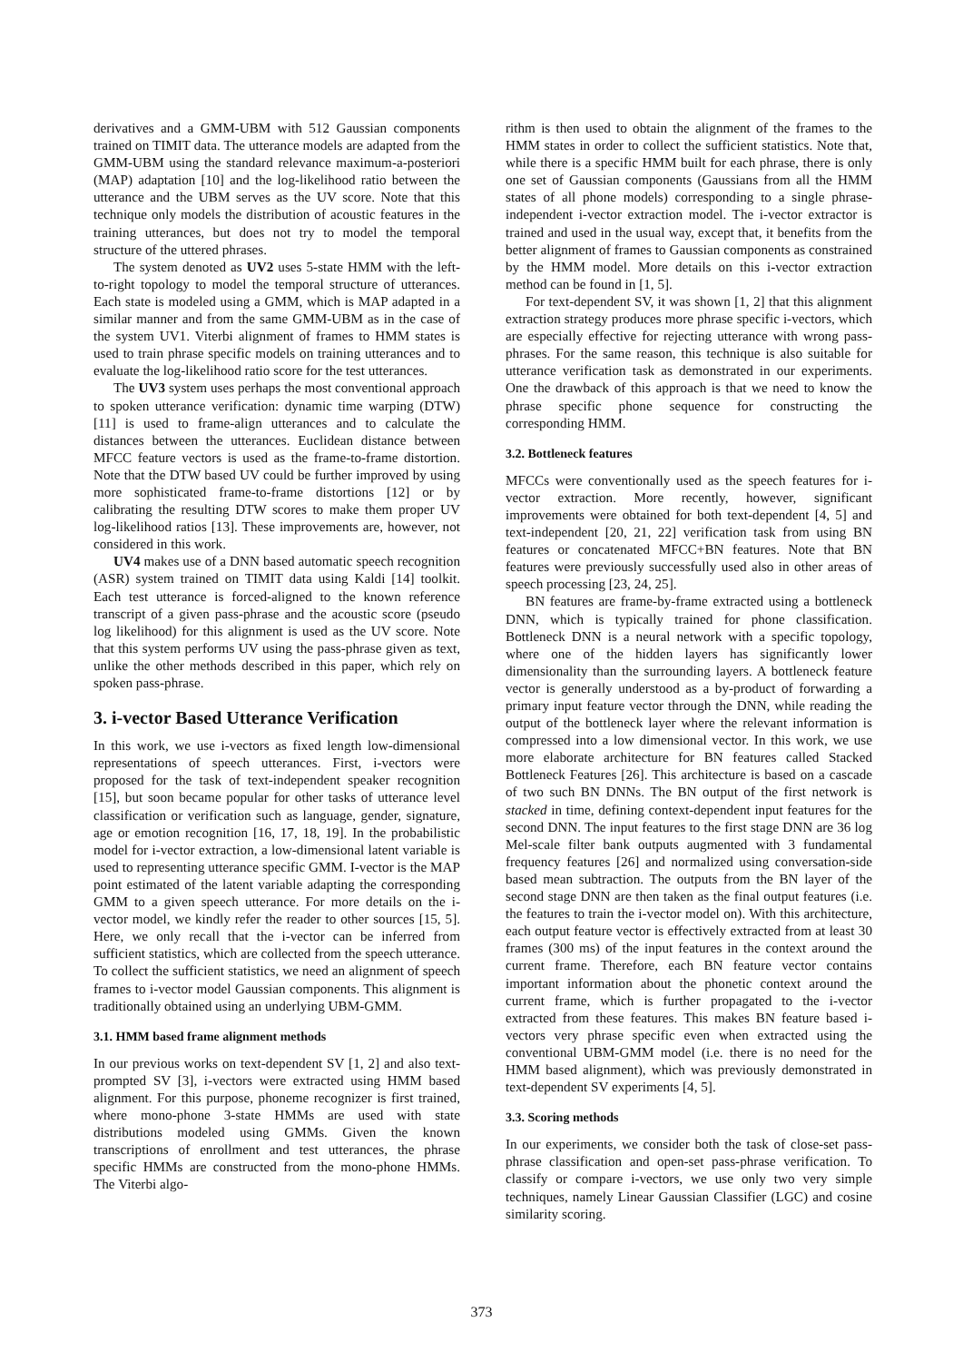derivatives and a GMM-UBM with 512 Gaussian components trained on TIMIT data. The utterance models are adapted from the GMM-UBM using the standard relevance maximum-a-posteriori (MAP) adaptation [10] and the log-likelihood ratio between the utterance and the UBM serves as the UV score. Note that this technique only models the distribution of acoustic features in the training utterances, but does not try to model the temporal structure of the uttered phrases.
The system denoted as UV2 uses 5-state HMM with the left-to-right topology to model the temporal structure of utterances. Each state is modeled using a GMM, which is MAP adapted in a similar manner and from the same GMM-UBM as in the case of the system UV1. Viterbi alignment of frames to HMM states is used to train phrase specific models on training utterances and to evaluate the log-likelihood ratio score for the test utterances.
The UV3 system uses perhaps the most conventional approach to spoken utterance verification: dynamic time warping (DTW) [11] is used to frame-align utterances and to calculate the distances between the utterances. Euclidean distance between MFCC feature vectors is used as the frame-to-frame distortion. Note that the DTW based UV could be further improved by using more sophisticated frame-to-frame distortions [12] or by calibrating the resulting DTW scores to make them proper UV log-likelihood ratios [13]. These improvements are, however, not considered in this work.
UV4 makes use of a DNN based automatic speech recognition (ASR) system trained on TIMIT data using Kaldi [14] toolkit. Each test utterance is forced-aligned to the known reference transcript of a given pass-phrase and the acoustic score (pseudo log likelihood) for this alignment is used as the UV score. Note that this system performs UV using the pass-phrase given as text, unlike the other methods described in this paper, which rely on spoken pass-phrase.
3. i-vector Based Utterance Verification
In this work, we use i-vectors as fixed length low-dimensional representations of speech utterances. First, i-vectors were proposed for the task of text-independent speaker recognition [15], but soon became popular for other tasks of utterance level classification or verification such as language, gender, signature, age or emotion recognition [16, 17, 18, 19]. In the probabilistic model for i-vector extraction, a low-dimensional latent variable is used to representing utterance specific GMM. I-vector is the MAP point estimated of the latent variable adapting the corresponding GMM to a given speech utterance. For more details on the i-vector model, we kindly refer the reader to other sources [15, 5]. Here, we only recall that the i-vector can be inferred from sufficient statistics, which are collected from the speech utterance. To collect the sufficient statistics, we need an alignment of speech frames to i-vector model Gaussian components. This alignment is traditionally obtained using an underlying UBM-GMM.
3.1. HMM based frame alignment methods
In our previous works on text-dependent SV [1, 2] and also text-prompted SV [3], i-vectors were extracted using HMM based alignment. For this purpose, phoneme recognizer is first trained, where mono-phone 3-state HMMs are used with state distributions modeled using GMMs. Given the known transcriptions of enrollment and test utterances, the phrase specific HMMs are constructed from the mono-phone HMMs. The Viterbi algo-
rithm is then used to obtain the alignment of the frames to the HMM states in order to collect the sufficient statistics. Note that, while there is a specific HMM built for each phrase, there is only one set of Gaussian components (Gaussians from all the HMM states of all phone models) corresponding to a single phrase-independent i-vector extraction model. The i-vector extractor is trained and used in the usual way, except that, it benefits from the better alignment of frames to Gaussian components as constrained by the HMM model. More details on this i-vector extraction method can be found in [1, 5].
For text-dependent SV, it was shown [1, 2] that this alignment extraction strategy produces more phrase specific i-vectors, which are especially effective for rejecting utterance with wrong pass-phrases. For the same reason, this technique is also suitable for utterance verification task as demonstrated in our experiments. One the drawback of this approach is that we need to know the phrase specific phone sequence for constructing the corresponding HMM.
3.2. Bottleneck features
MFCCs were conventionally used as the speech features for i-vector extraction. More recently, however, significant improvements were obtained for both text-dependent [4, 5] and text-independent [20, 21, 22] verification task from using BN features or concatenated MFCC+BN features. Note that BN features were previously successfully used also in other areas of speech processing [23, 24, 25].
BN features are frame-by-frame extracted using a bottleneck DNN, which is typically trained for phone classification. Bottleneck DNN is a neural network with a specific topology, where one of the hidden layers has significantly lower dimensionality than the surrounding layers. A bottleneck feature vector is generally understood as a by-product of forwarding a primary input feature vector through the DNN, while reading the output of the bottleneck layer where the relevant information is compressed into a low dimensional vector. In this work, we use more elaborate architecture for BN features called Stacked Bottleneck Features [26]. This architecture is based on a cascade of two such BN DNNs. The BN output of the first network is stacked in time, defining context-dependent input features for the second DNN. The input features to the first stage DNN are 36 log Mel-scale filter bank outputs augmented with 3 fundamental frequency features [26] and normalized using conversation-side based mean subtraction. The outputs from the BN layer of the second stage DNN are then taken as the final output features (i.e. the features to train the i-vector model on). With this architecture, each output feature vector is effectively extracted from at least 30 frames (300 ms) of the input features in the context around the current frame. Therefore, each BN feature vector contains important information about the phonetic context around the current frame, which is further propagated to the i-vector extracted from these features. This makes BN feature based i-vectors very phrase specific even when extracted using the conventional UBM-GMM model (i.e. there is no need for the HMM based alignment), which was previously demonstrated in text-dependent SV experiments [4, 5].
3.3. Scoring methods
In our experiments, we consider both the task of close-set pass-phrase classification and open-set pass-phrase verification. To classify or compare i-vectors, we use only two very simple techniques, namely Linear Gaussian Classifier (LGC) and cosine similarity scoring.
373